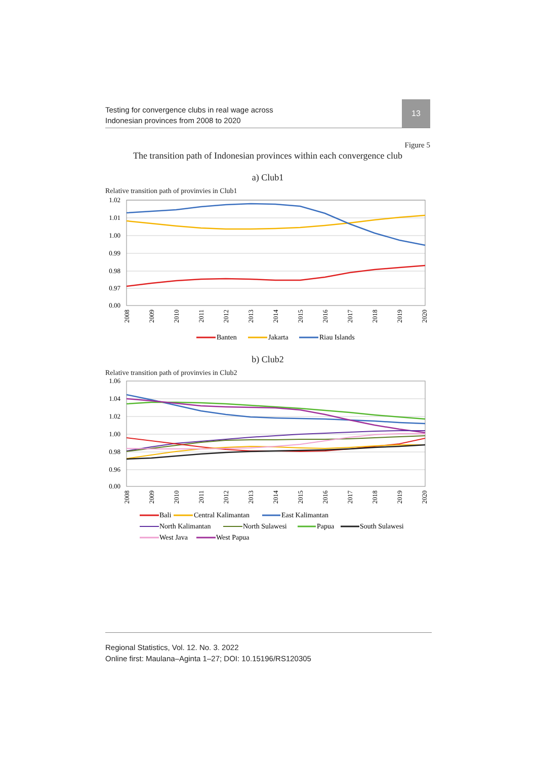Testing for convergence clubs in real wage across
Indonesian provinces from 2008 to 2020
13
Figure 5
The transition path of Indonesian provinces within each convergence club
a) Club1
Relative transition path of provinvies in Club1
1.02
1.01
1.00
0.99
0.98
0.97
0.00
2008
2009
2010
2011
2012
2013
2014
2015
2016
2017
2018
2019
2020
Banten
Jakarta
Riau Islands
b) Club2
Relative transition path of provinvies in Club2
1.06
1.04
1.02
1.00
0.98
0.96
0.00
2008
2009
2010
2011
2012
2013
2014
2015
2016
2017
2018
2019
2020
Bali
Central Kalimantan
East Kalimantan
North Kalimantan
North Sulawesi
Papua
South Sulawesi
West Java
West Papua
Regional Statistics, Vol. 12. No. 3. 2022
Online first: Maulana–Aginta 1–27; DOI: 10.15196/RS120305